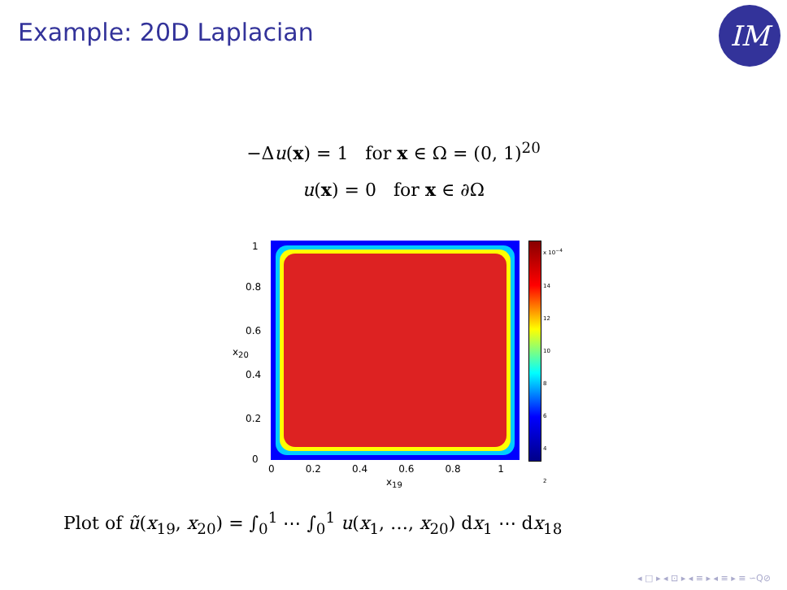Example: 20D Laplacian
IM
−Δu(x) = 1 for x ∈ Ω = (0, 1)<sup>20</sup>
u(x) = 0 for x ∈ ∂Ω
1
0.8
0.6
0.4
0.2
0
x<sub>20</sub>
0 0.2 0.4 0.6 0.8 1
x<sub>19</sub>
x 10<sup>−4</sup> 14
12
10
8
6
4
2
Plot of ũ(x<sub>19</sub>, x<sub>20</sub>) = ∫<sub>0</sub><sup>1</sup> ⋯ ∫<sub>0</sub><sup>1</sup> u(x<sub>1</sub>, …, x<sub>20</sub>) dx<sub>1</sub> ⋯ dx<sub>18</sub>
◂ □ ▸ ◂ ⊡ ▸ ◂ ≡ ▸ ◂ ≡ ▸ ≡ ∽Q⊘